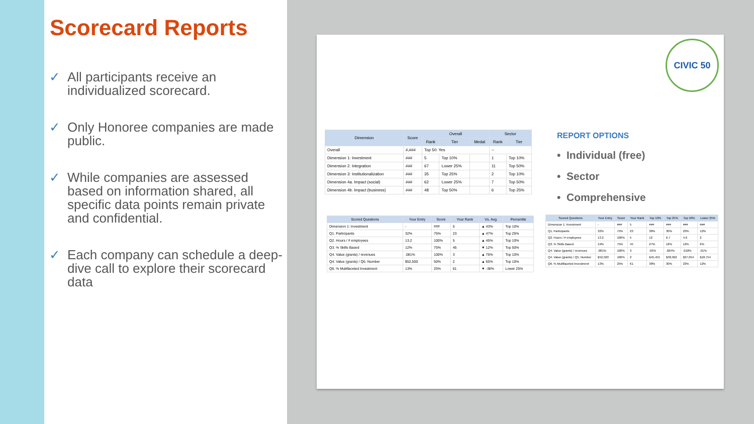Scorecard Reports
✓ All participants receive an individualized scorecard.
✓ Only Honoree companies are made public.
✓ While companies are assessed based on information shared, all specific data points remain private and confidential.
✓ Each company can schedule a deep-dive call to explore their scorecard data
CIVIC 50
| Dimension | Score | Overall | | | Sector | |
| --- | --- | --- | --- | --- | --- | --- |
| | | Rank | Tier | Medal | Rank | Tier |
| Overall | #,### | Top 50: Yes | | | -- | |
| Dimension 1: Investment | ### | 5 | Top 10% | | 1 | Top 10% |
| Dimension 2. Integration | ### | 67 | Lower 25% | | 11 | Top 50% |
| Dimension 3: Institutionalization | ### | 35 | Top 25% | | 2 | Top 10% |
| Dimension 4a. Impact (social) | ### | 62 | Lower 25% | | 7 | Top 50% |
| Dimension 4b. Impact (business) | ### | 48 | Top 50% | | 6 | Top 25% |
REPORT OPTIONS
• Individual (free)
• Sector
• Comprehensive
| Scored Questions | Your Entry | Score | Your Rank | Vs. Avg. | Percentile |
| --- | --- | --- | --- | --- | --- |
| Dimension 1: Investment | - | ### | 5 | ▲ 43% | Top 10% |
| Q1. Participants | 32% | 75% | 23 | ▲ 47% | Top 25% |
| Q2. Hours / # employees | 13.2 | 100% | 5 | ▲ 45% | Top 10% |
| Q3. % Skills Based | 12% | 75% | 45 | ▼ 12% | Top 50% |
| Q4. Value (grants) / revenues | .081% | 100% | 3 | ▲ 76% | Top 10% |
| Q4. Value (grants) / Q5. Number | $52,500 | 50% | 2 | ▲ 65% | Top 10% |
| Q6. % Multifaceted Investment | 13% | 25% | 61 | ▼ -38% | Lower 25% |
| Scored Questions | Your Entry | Score | Your Rank | Top 10% | Top 25% | Top 50% | Lower 25% |
| --- | --- | --- | --- | --- | --- | --- | --- |
| Dimension 1: Investment | - | ### | 5 | ### | ### | ### | ### |
| Q1. Participants | 32% | 75% | 23 | 38% | 30% | 23% | 12% |
| Q2. Hours / # employees | 13.2 | 100% | 5 | 12 | 6.7 | 4.6 | 2 |
| Q3. % Skills Based | 19% | 75% | 45 | 27% | 18% | 12% | 6% |
| Q4. Value (grants) / revenues | .081% | 100% | 3 | .03% | .024% | .018% | .01% |
| Q4. Value (grants) / Q5. Number | $52,500 | 100% | 2 | $45,455 | $38,992 | $37,054 | $18,754 |
| Q6. % Multifaceted Investment | 13% | 25% | 61 | 38% | 30% | 23% | 12% |